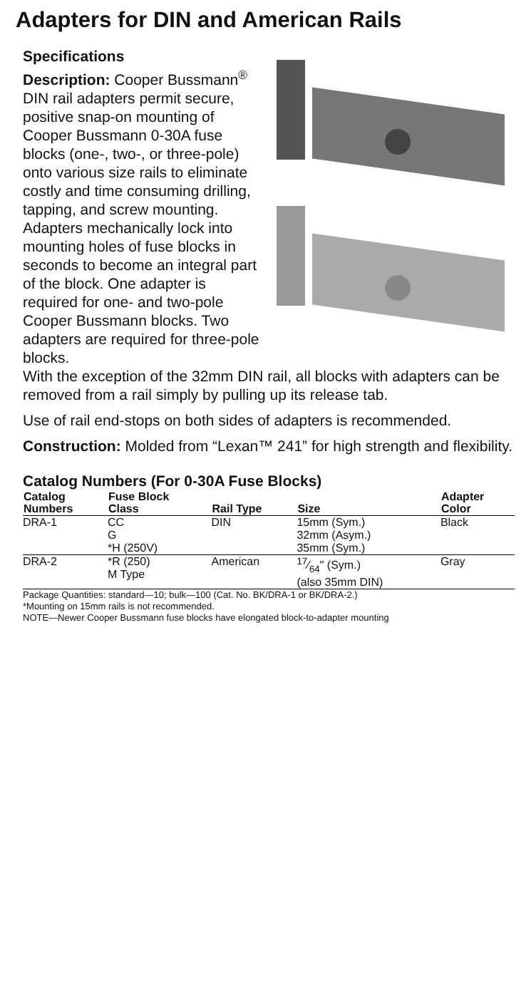Adapters for DIN and American Rails
Specifications
Description: Cooper Bussmann<sup>®</sup> DIN rail adapters permit secure, positive snap-on mounting of Cooper Bussmann 0-30A fuse blocks (one-, two-, or three-pole) onto various size rails to eliminate costly and time consuming drilling, tapping, and screw mounting. Adapters mechanically lock into mounting holes of fuse blocks in seconds to become an integral part of the block. One adapter is required for one- and two-pole Cooper Bussmann blocks. Two adapters are required for three-pole blocks.
With the exception of the 32mm DIN rail, all blocks with adapters can be removed from a rail simply by pulling up its release tab.
Use of rail end-stops on both sides of adapters is recommended.
Construction: Molded from “Lexan™ 241” for high strength and flexibility.
Catalog Numbers (For 0-30A Fuse Blocks)
| Catalog Numbers | Fuse Block Class | Rail Type | Size | Adapter Color |
| --- | --- | --- | --- | --- |
| DRA-1 | CC G *H (250V) | DIN | 15mm (Sym.) 32mm (Asym.) 35mm (Sym.) | Black |
| DRA-2 | *R (250) M Type | American | 17⁄64" (Sym.) (also 35mm DIN) | Gray |
Package Quantities: standard—10; bulk—100 (Cat. No. BK/DRA-1 or BK/DRA-2.)
*Mounting on 15mm rails is not recommended.
NOTE—Newer Cooper Bussmann fuse blocks have elongated block-to-adapter mounting